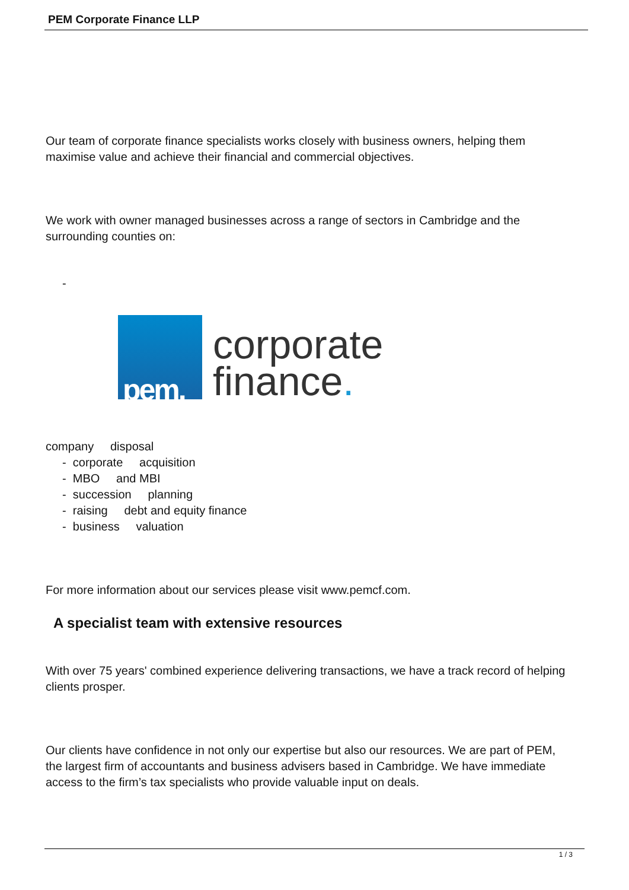PEM Corporate Finance LLP
Our team of corporate finance specialists works closely with business owners, helping them maximise value and achieve their financial and commercial objectives.
We work with owner managed businesses across a range of sectors in Cambridge and the surrounding counties on:
-
pem.
corporate
finance.
company disposal
- corporate acquisition
- MBO and MBI
- succession planning
- raising debt and equity finance
- business valuation
For more information about our services please visit www.pemcf.com.
A specialist team with extensive resources
With over 75 years' combined experience delivering transactions, we have a track record of helping clients prosper.
Our clients have confidence in not only our expertise but also our resources. We are part of PEM, the largest firm of accountants and business advisers based in Cambridge. We have immediate access to the firm’s tax specialists who provide valuable input on deals.
1 / 3